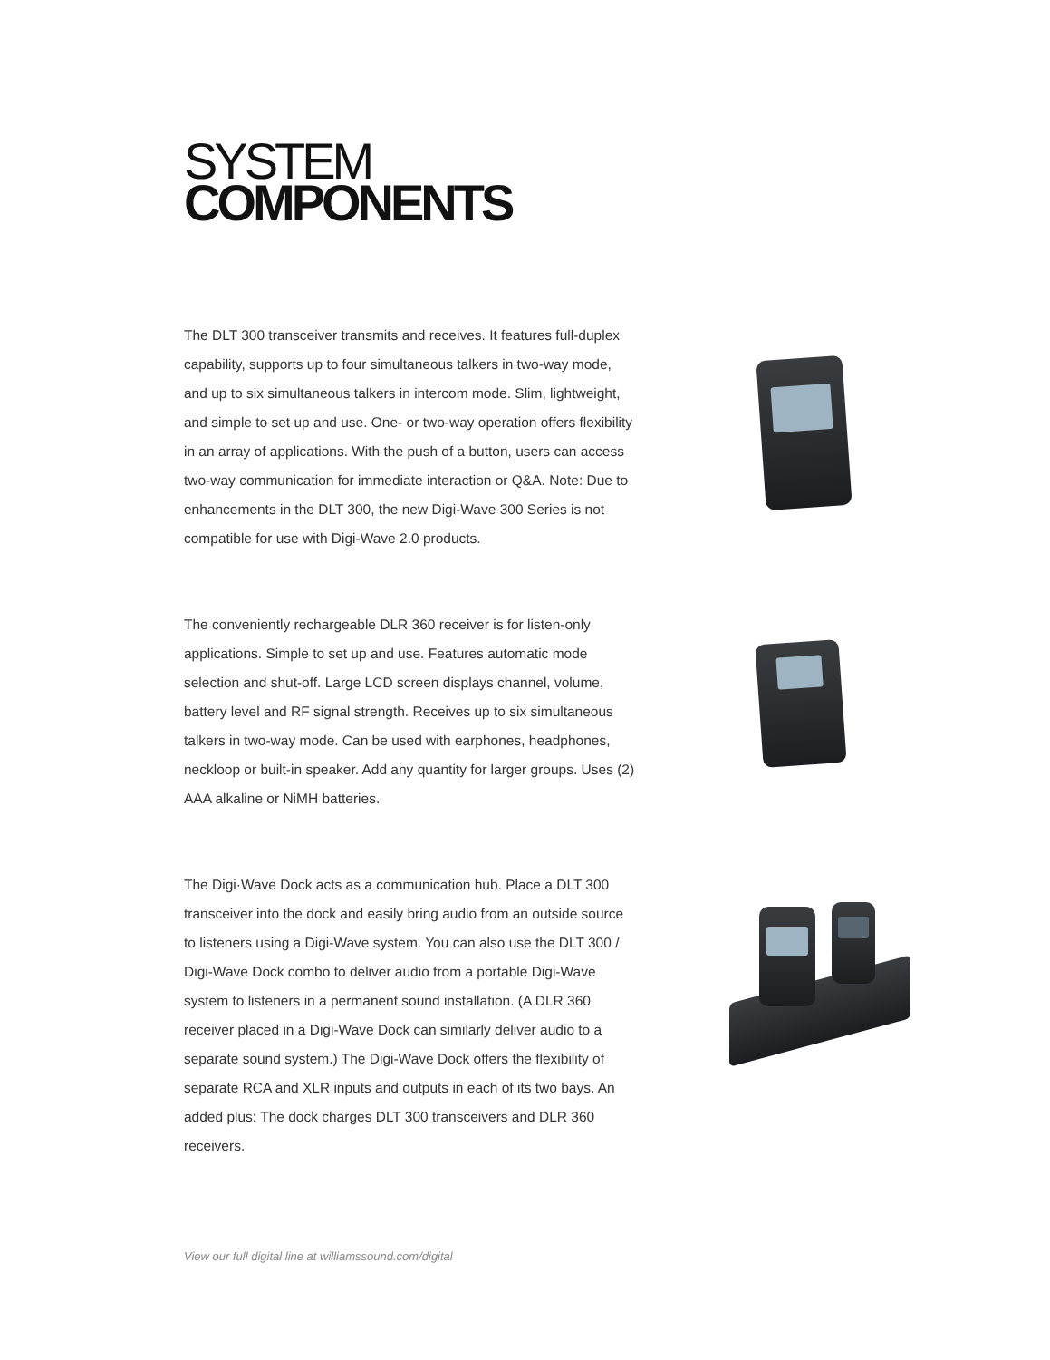SYSTEM
COMPONENTS
The DLT 300 transceiver transmits and receives. It features full-duplex capability, supports up to four simultaneous talkers in two-way mode, and up to six simultaneous talkers in intercom mode. Slim, lightweight, and simple to set up and use. One- or two-way operation offers flexibility in an array of applications. With the push of a button, users can access two-way communication for immediate interaction or Q&A. Note: Due to enhancements in the DLT 300, the new Digi-Wave 300 Series is not compatible for use with Digi-Wave 2.0 products.
The conveniently rechargeable DLR 360 receiver is for listen-only applications. Simple to set up and use. Features automatic mode selection and shut-off. Large LCD screen displays channel, volume, battery level and RF signal strength. Receives up to six simultaneous talkers in two-way mode. Can be used with earphones, headphones, neckloop or built-in speaker. Add any quantity for larger groups. Uses (2) AAA alkaline or NiMH batteries.
The Digi·Wave Dock acts as a communication hub. Place a DLT 300 transceiver into the dock and easily bring audio from an outside source to listeners using a Digi-Wave system. You can also use the DLT 300 / Digi-Wave Dock combo to deliver audio from a portable Digi-Wave system to listeners in a permanent sound installation. (A DLR 360 receiver placed in a Digi-Wave Dock can similarly deliver audio to a separate sound system.) The Digi-Wave Dock offers the flexibility of separate RCA and XLR inputs and outputs in each of its two bays. An added plus: The dock charges DLT 300 transceivers and DLR 360 receivers.
View our full digital line at williamssound.com/digital